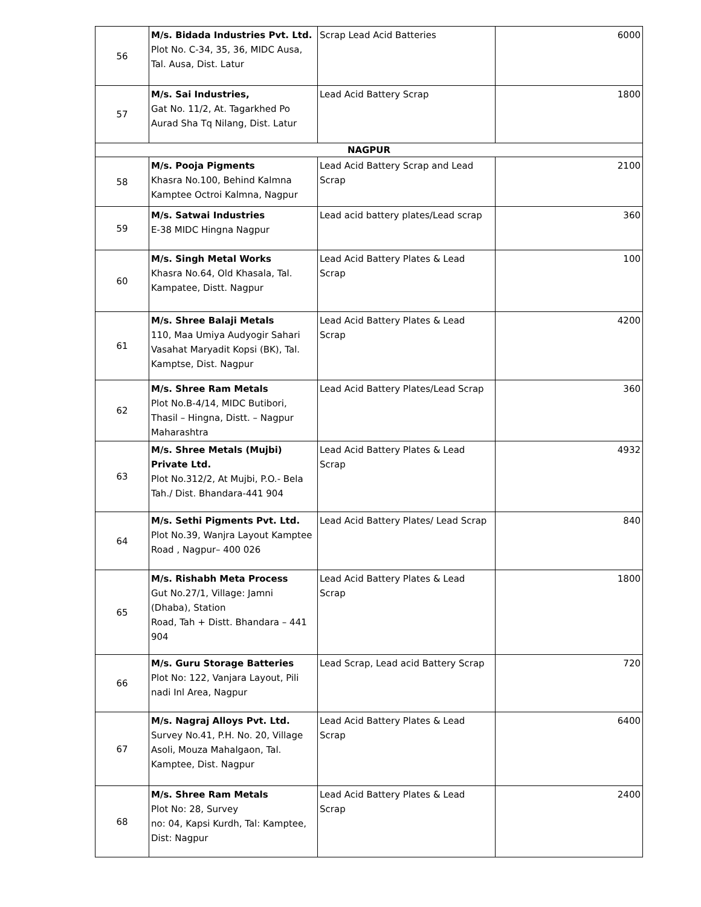| 56 | M/s. Bidada Industries Pvt. Ltd. Plot No. C-34, 35, 36, MIDC Ausa, Tal. Ausa, Dist. Latur | Scrap Lead Acid Batteries | 6000 |
| 57 | M/s. Sai Industries, Gat No. 11/2, At. Tagarkhed Po Aurad Sha Tq Nilang, Dist. Latur | Lead Acid Battery Scrap | 1800 |
| NAGPUR | | | |
| 58 | M/s. Pooja Pigments Khasra No.100, Behind Kalmna Kamptee Octroi Kalmna, Nagpur | Lead Acid Battery Scrap and Lead Scrap | 2100 |
| 59 | M/s. Satwai Industries E-38 MIDC Hingna Nagpur | Lead acid battery plates/Lead scrap | 360 |
| 60 | M/s. Singh Metal Works Khasra No.64, Old Khasala, Tal. Kampatee, Distt. Nagpur | Lead Acid Battery Plates & Lead Scrap | 100 |
| 61 | M/s. Shree Balaji Metals 110, Maa Umiya Audyogir Sahari Vasahat Maryadit Kopsi (BK), Tal. Kamptse, Dist. Nagpur | Lead Acid Battery Plates & Lead Scrap | 4200 |
| 62 | M/s. Shree Ram Metals Plot No.B-4/14, MIDC Butibori, Thasil – Hingna, Distt. – Nagpur Maharashtra | Lead Acid Battery Plates/Lead Scrap | 360 |
| 63 | M/s. Shree Metals (Mujbi) Private Ltd. Plot No.312/2, At Mujbi, P.O.- Bela Tah./ Dist. Bhandara-441 904 | Lead Acid Battery Plates & Lead Scrap | 4932 |
| 64 | M/s. Sethi Pigments Pvt. Ltd. Plot No.39, Wanjra Layout Kamptee Road , Nagpur– 400 026 | Lead Acid Battery Plates/ Lead Scrap | 840 |
| 65 | M/s. Rishabh Meta Process Gut No.27/1, Village: Jamni (Dhaba), Station Road, Tah + Distt. Bhandara – 441 904 | Lead Acid Battery Plates & Lead Scrap | 1800 |
| 66 | M/s. Guru Storage Batteries Plot No: 122, Vanjara Layout, Pili nadi Inl Area, Nagpur | Lead Scrap, Lead acid Battery Scrap | 720 |
| 67 | M/s. Nagraj Alloys Pvt. Ltd. Survey No.41, P.H. No. 20, Village Asoli, Mouza Mahalgaon, Tal. Kamptee, Dist. Nagpur | Lead Acid Battery Plates & Lead Scrap | 6400 |
| 68 | M/s. Shree Ram Metals Plot No: 28, Survey no: 04, Kapsi Kurdh, Tal: Kamptee, Dist: Nagpur | Lead Acid Battery Plates & Lead Scrap | 2400 |